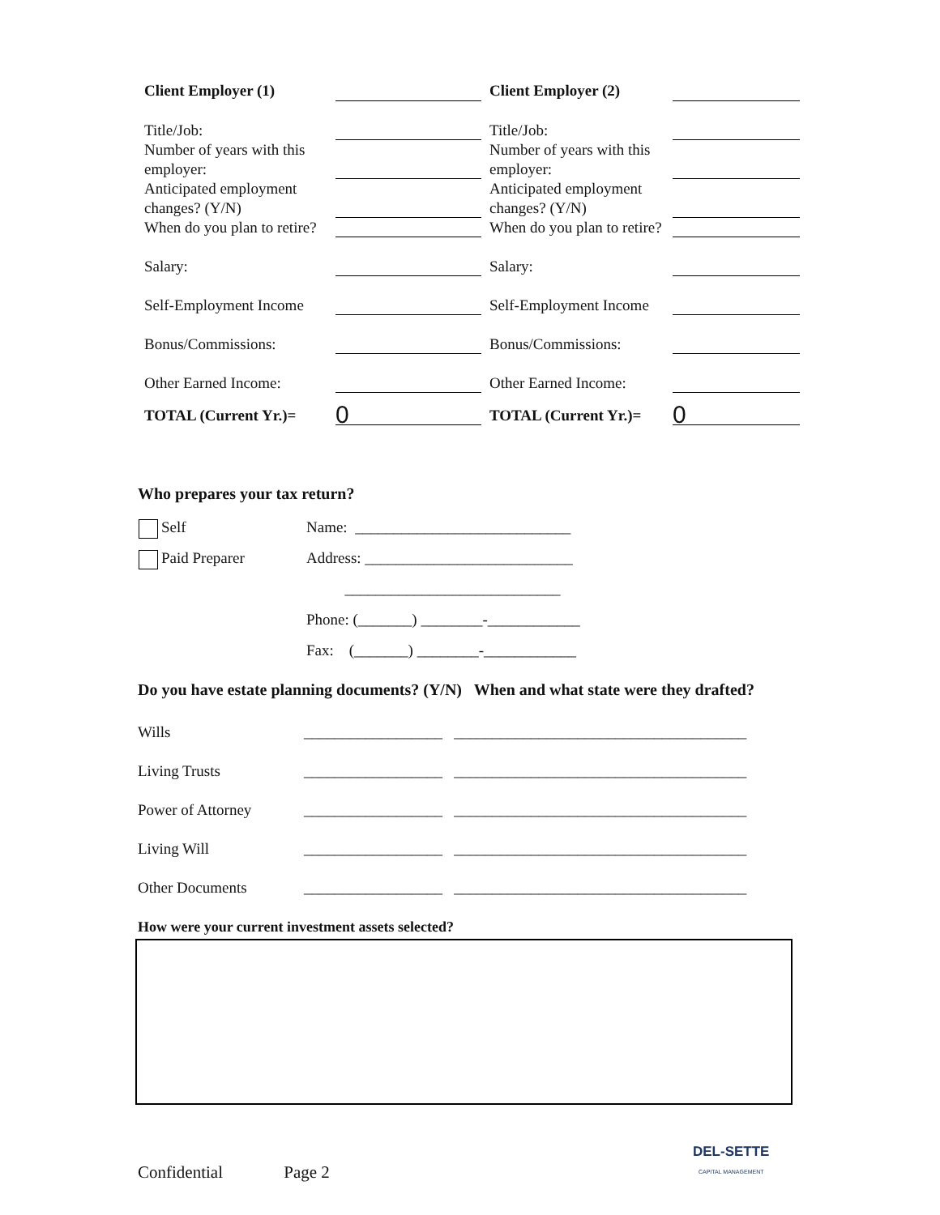| Client Employer (1) | | | Client Employer (2) | |
| Title/Job: | | | Title/Job: | |
| Number of years with this employer: | | | Number of years with this employer: | |
| Anticipated employment changes? (Y/N) | | | Anticipated employment changes? (Y/N) | |
| When do you plan to retire? | | | When do you plan to retire? | |
| Salary: | | | Salary: | |
| Self-Employment Income | | | Self-Employment Income | |
| Bonus/Commissions: | | | Bonus/Commissions: | |
| Other Earned Income: | | | Other Earned Income: | |
| TOTAL (Current Yr.)= | 0 | | TOTAL (Current Yr.)= | 0 |
Who prepares your tax return?
| Self | Name: ____________________________ |
| Paid Preparer | Address: ___________________________ |
| | ____________________________ |
| | Phone: (_______) ________-____________ |
| | Fax: (_______) ________-____________ |
Do you have estate planning documents? (Y/N) When and what state were they drafted?
| Wills | __________________ ______________________________________ |
| Living Trusts | __________________ ______________________________________ |
| Power of Attorney | __________________ ______________________________________ |
| Living Will | __________________ ______________________________________ |
| Other Documents | __________________ ______________________________________ |
How were your current investment assets selected?
Confidential Page 2
DEL-SETTE
CAPITAL MANAGEMENT